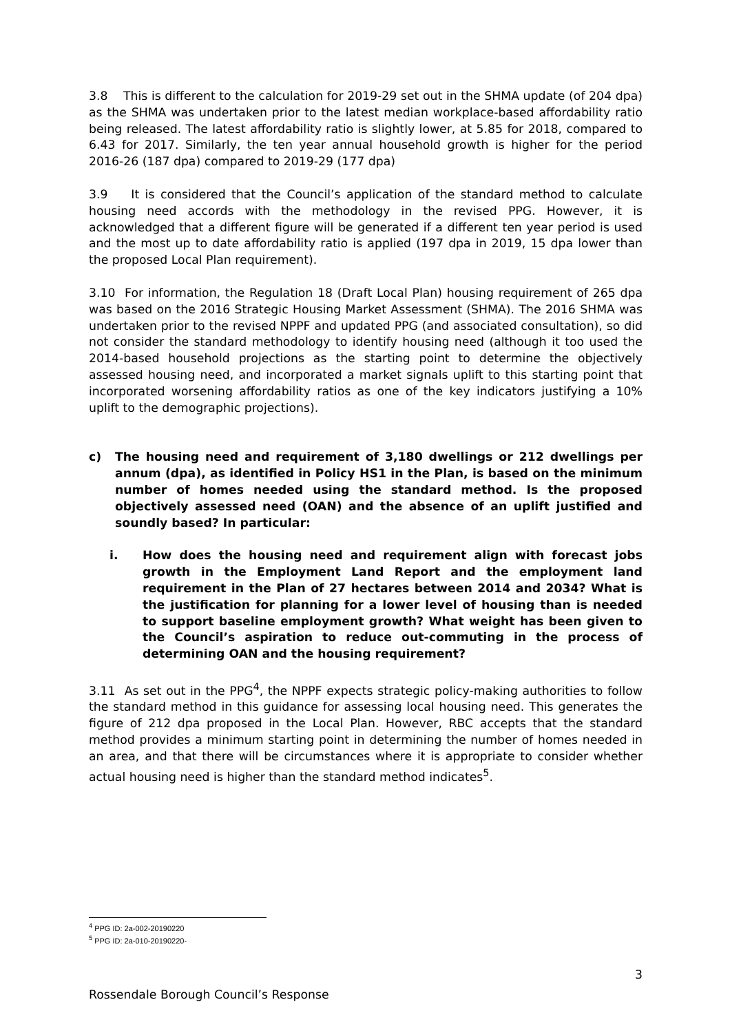3.8 This is different to the calculation for 2019-29 set out in the SHMA update (of 204 dpa) as the SHMA was undertaken prior to the latest median workplace-based affordability ratio being released. The latest affordability ratio is slightly lower, at 5.85 for 2018, compared to 6.43 for 2017. Similarly, the ten year annual household growth is higher for the period 2016-26 (187 dpa) compared to 2019-29 (177 dpa)
3.9 It is considered that the Council’s application of the standard method to calculate housing need accords with the methodology in the revised PPG. However, it is acknowledged that a different figure will be generated if a different ten year period is used and the most up to date affordability ratio is applied (197 dpa in 2019, 15 dpa lower than the proposed Local Plan requirement).
3.10 For information, the Regulation 18 (Draft Local Plan) housing requirement of 265 dpa was based on the 2016 Strategic Housing Market Assessment (SHMA). The 2016 SHMA was undertaken prior to the revised NPPF and updated PPG (and associated consultation), so did not consider the standard methodology to identify housing need (although it too used the 2014-based household projections as the starting point to determine the objectively assessed housing need, and incorporated a market signals uplift to this starting point that incorporated worsening affordability ratios as one of the key indicators justifying a 10% uplift to the demographic projections).
c) The housing need and requirement of 3,180 dwellings or 212 dwellings per annum (dpa), as identified in Policy HS1 in the Plan, is based on the minimum number of homes needed using the standard method. Is the proposed objectively assessed need (OAN) and the absence of an uplift justified and soundly based? In particular:
i. How does the housing need and requirement align with forecast jobs growth in the Employment Land Report and the employment land requirement in the Plan of 27 hectares between 2014 and 2034? What is the justification for planning for a lower level of housing than is needed to support baseline employment growth? What weight has been given to the Council’s aspiration to reduce out-commuting in the process of determining OAN and the housing requirement?
3.11 As set out in the PPG<sup>4</sup>, the NPPF expects strategic policy-making authorities to follow the standard method in this guidance for assessing local housing need. This generates the figure of 212 dpa proposed in the Local Plan. However, RBC accepts that the standard method provides a minimum starting point in determining the number of homes needed in an area, and that there will be circumstances where it is appropriate to consider whether actual housing need is higher than the standard method indicates<sup>5</sup>.
<sup>4</sup> PPG ID: 2a-002-20190220
<sup>5</sup> PPG ID: 2a-010-20190220-
3
Rossendale Borough Council’s Response